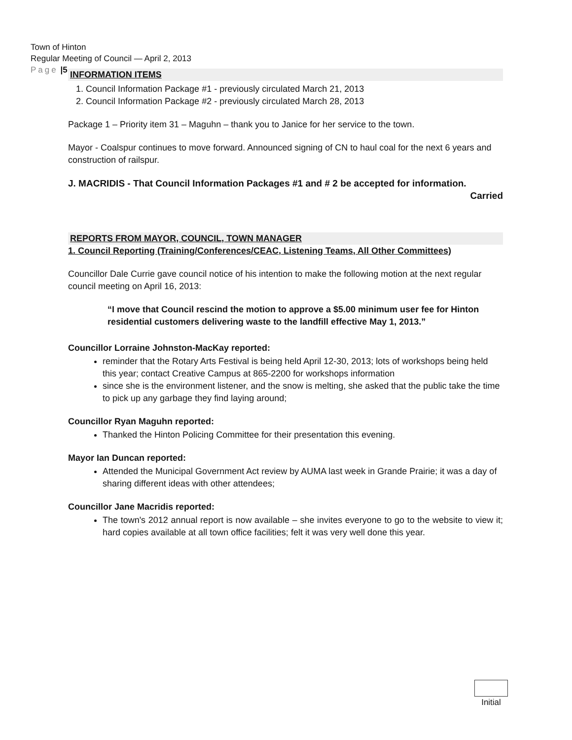Town of Hinton
Regular Meeting of Council — April 2, 2013
Page |5
INFORMATION ITEMS
1. Council Information Package #1 - previously circulated March 21, 2013
2. Council Information Package #2 - previously circulated March 28, 2013
Package 1 – Priority item 31 – Maguhn – thank you to Janice for her service to the town.
Mayor - Coalspur continues to move forward. Announced signing of CN to haul coal for the next 6 years and construction of railspur.
J. MACRIDIS - That Council Information Packages #1 and # 2 be accepted for information.
Carried
REPORTS FROM MAYOR, COUNCIL, TOWN MANAGER
1. Council Reporting (Training/Conferences/CEAC, Listening Teams, All Other Committees)
Councillor Dale Currie gave council notice of his intention to make the following motion at the next regular council meeting on April 16, 2013:
“I move that Council rescind the motion to approve a $5.00 minimum user fee for Hinton residential customers delivering waste to the landfill effective May 1, 2013.”
Councillor Lorraine Johnston-MacKay reported:
reminder that the Rotary Arts Festival is being held April 12-30, 2013; lots of workshops being held this year; contact Creative Campus at 865-2200 for workshops information
since she is the environment listener, and the snow is melting, she asked that the public take the time to pick up any garbage they find laying around;
Councillor Ryan Maguhn reported:
Thanked the Hinton Policing Committee for their presentation this evening.
Mayor Ian Duncan reported:
Attended the Municipal Government Act review by AUMA last week in Grande Prairie; it was a day of sharing different ideas with other attendees;
Councillor Jane Macridis reported:
The town's 2012 annual report is now available – she invites everyone to go to the website to view it; hard copies available at all town office facilities; felt it was very well done this year.
Initial